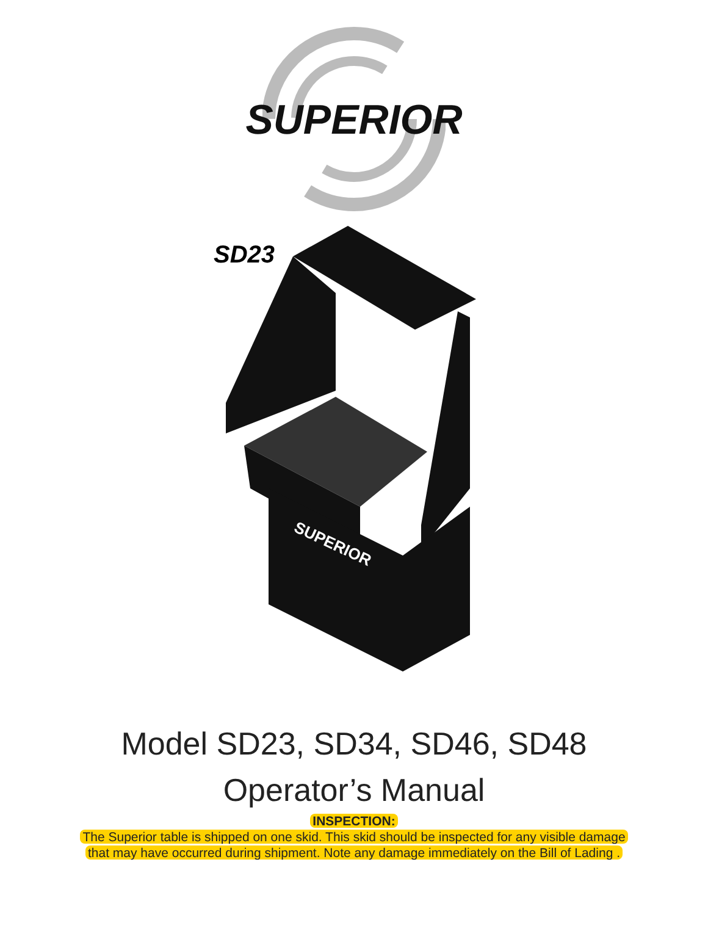SUPERIOR
SD23
SUPERIOR
Model SD23, SD34, SD46, SD48
Operator’s Manual
INSPECTION:
The Superior table is shipped on one skid. This skid should be inspected for any visible damage
that may have occurred during shipment. Note any damage immediately on the Bill of Lading .